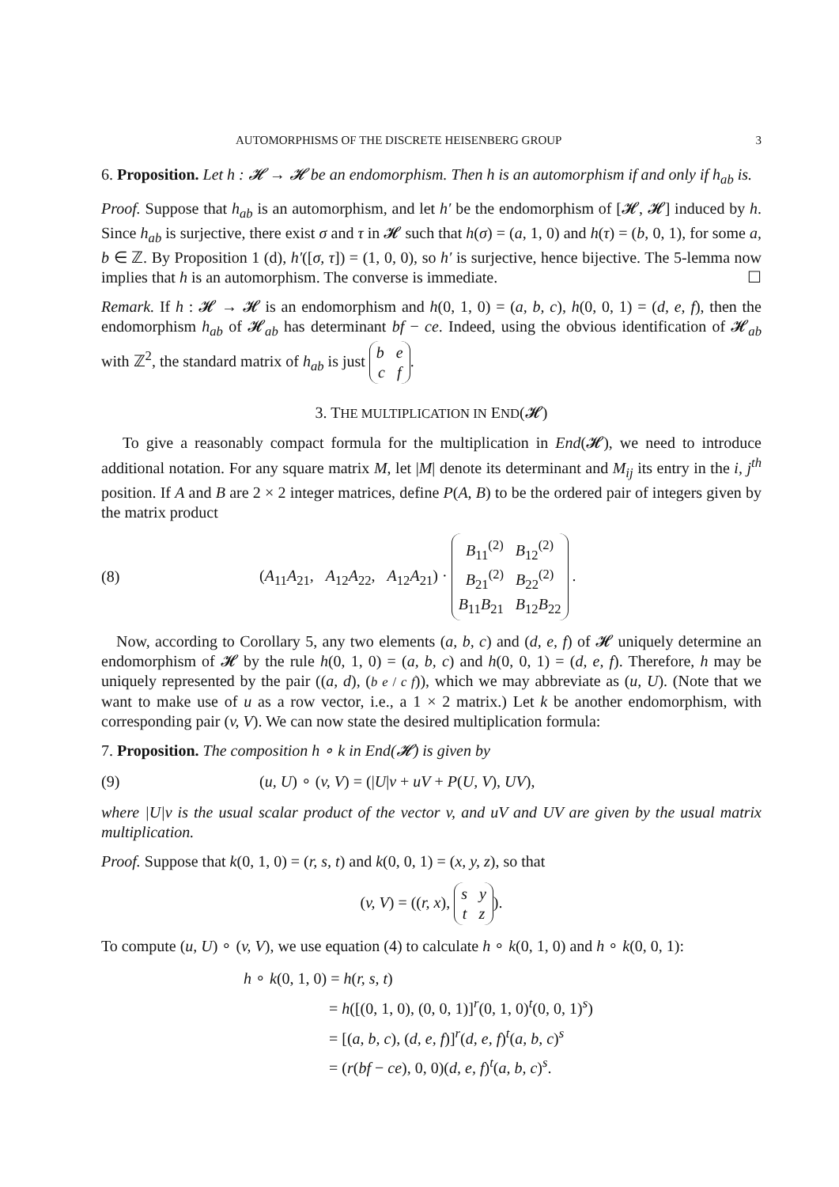AUTOMORPHISMS OF THE DISCRETE HEISENBERG GROUP 3
6. Proposition. Let h : 𝓗 → 𝓗 be an endomorphism. Then h is an automorphism if and only if h<sub>ab</sub> is.
Proof. Suppose that h<sub>ab</sub> is an automorphism, and let h′ be the endomorphism of [𝓗, 𝓗] induced by h. Since h<sub>ab</sub> is surjective, there exist σ and τ in 𝓗 such that h(σ) = (a, 1, 0) and h(τ) = (b, 0, 1), for some a, b ∈ ℤ. By Proposition 1 (d), h′([σ, τ]) = (1, 0, 0), so h′ is surjective, hence bijective. The 5-lemma now implies that h is an automorphism. The converse is immediate. ☐
Remark. If h : 𝓗 → 𝓗 is an endomorphism and h(0, 1, 0) = (a, b, c), h(0, 0, 1) = (d, e, f), then the endomorphism h<sub>ab</sub> of 𝓗<sub>ab</sub> has determinant bf − ce. Indeed, using the obvious identification of 𝓗<sub>ab</sub> with ℤ<sup>2</sup>, the standard matrix of h<sub>ab</sub> is just b e
c f.
3. THE MULTIPLICATION IN END(𝓗)
To give a reasonably compact formula for the multiplication in End(𝓗), we need to introduce additional notation. For any square matrix M, let |M| denote its determinant and M<sub>ij</sub> its entry in the i, j<sup>th</sup> position. If A and B are 2 × 2 integer matrices, define P(A, B) to be the ordered pair of integers given by the matrix product
(8) (A<sub>11</sub>A<sub>21</sub>, A<sub>12</sub>A<sub>22</sub>, A<sub>12</sub>A<sub>21</sub>) · B<sub>11</sub><sup>(2)</sup> B<sub>12</sub><sup>(2)</sup>
B<sub>21</sub><sup>(2)</sup> B<sub>22</sub><sup>(2)</sup>
B<sub>11</sub>B<sub>21</sub> B<sub>12</sub>B<sub>22</sub> .
Now, according to Corollary 5, any two elements (a, b, c) and (d, e, f) of 𝓗 uniquely determine an endomorphism of 𝓗 by the rule h(0, 1, 0) = (a, b, c) and h(0, 0, 1) = (d, e, f). Therefore, h may be uniquely represented by the pair ((a, d), (b e / c f)), which we may abbreviate as (u, U). (Note that we want to make use of u as a row vector, i.e., a 1 × 2 matrix.) Let k be another endomorphism, with corresponding pair (v, V). We can now state the desired multiplication formula:
7. Proposition. The composition h ∘ k in End(𝓗) is given by
(9) (u, U) ∘ (v, V) = (|U|v + uV + P(U, V), UV),
where |U|v is the usual scalar product of the vector v, and uV and UV are given by the usual matrix multiplication.
Proof. Suppose that k(0, 1, 0) = (r, s, t) and k(0, 0, 1) = (x, y, z), so that
(v, V) = ((r, x), s y
t z).
To compute (u, U) ∘ (v, V), we use equation (4) to calculate h ∘ k(0, 1, 0) and h ∘ k(0, 0, 1):
h ∘ k(0, 1, 0) = h(r, s, t)
= h([(0, 1, 0), (0, 0, 1)]<sup>r</sup>(0, 1, 0)<sup>t</sup>(0, 0, 1)<sup>s</sup>)
= [(a, b, c), (d, e, f)]<sup>r</sup>(d, e, f)<sup>t</sup>(a, b, c)<sup>s</sup>
= (r(bf − ce), 0, 0)(d, e, f)<sup>t</sup>(a, b, c)<sup>s</sup>.